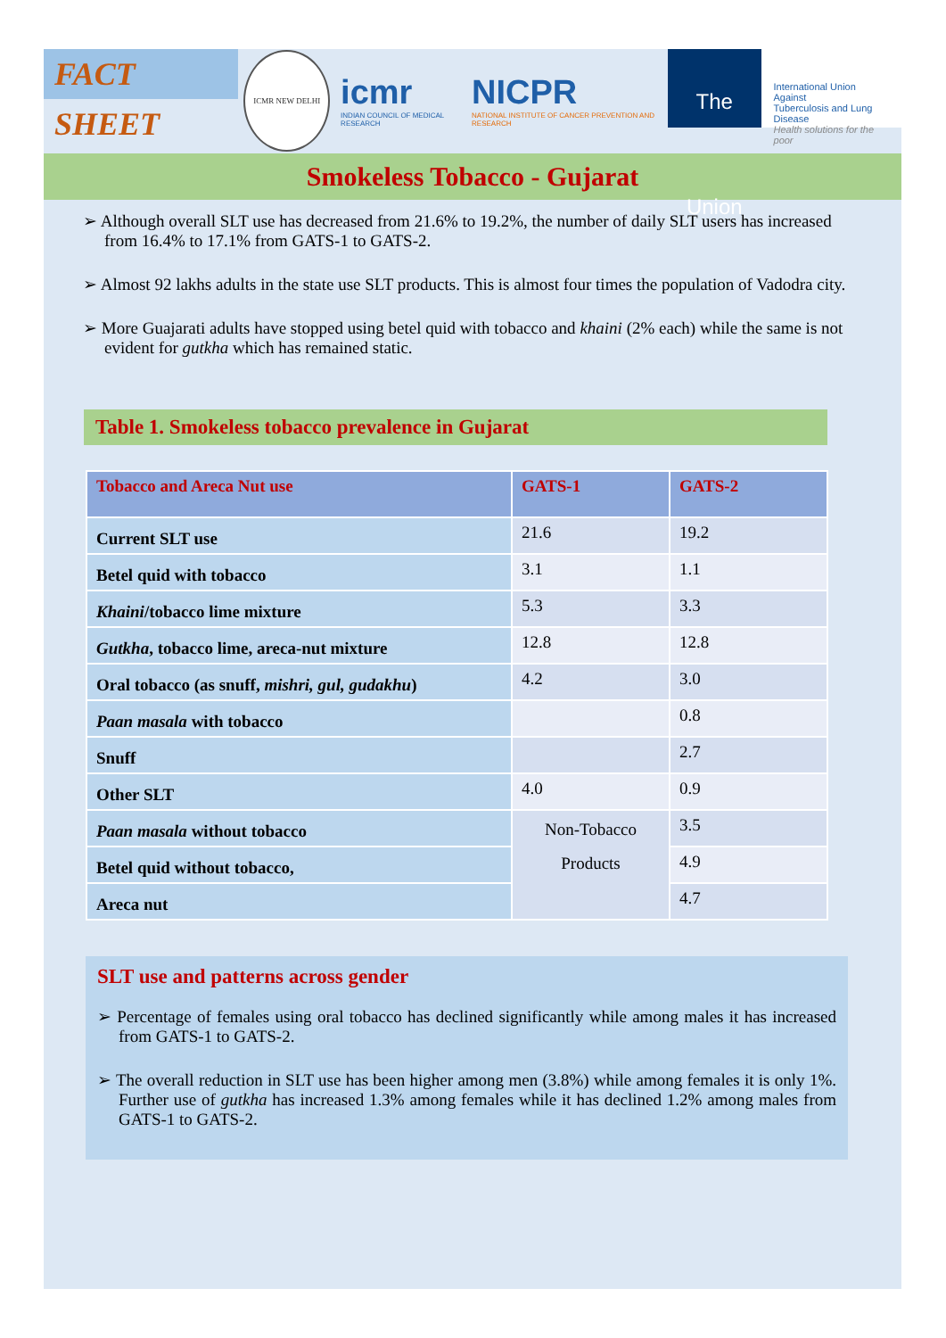FACT SHEET
ICMR NEW DELHI
icmr
INDIAN COUNCIL OF MEDICAL RESEARCH
NICPR
NATIONAL INSTITUTE OF CANCER PREVENTION AND RESEARCH
The Union
International Union Against
Tuberculosis and Lung Disease
Health solutions for the poor
Smokeless Tobacco - Gujarat
➢ Although overall SLT use has decreased from 21.6% to 19.2%, the number of daily SLT users has increased from 16.4% to 17.1% from GATS-1 to GATS-2.
➢ Almost 92 lakhs adults in the state use SLT products. This is almost four times the population of Vadodra city.
➢ More Guajarati adults have stopped using betel quid with tobacco and khaini (2% each) while the same is not evident for gutkha which has remained static.
Table 1. Smokeless tobacco prevalence in Gujarat
| Tobacco and Areca Nut use | GATS-1 | GATS-2 |
| --- | --- | --- |
| Current SLT use | 21.6 | 19.2 |
| Betel quid with tobacco | 3.1 | 1.1 |
| Khaini /tobacco lime mixture | 5.3 | 3.3 |
| Gutkha , tobacco lime, areca-nut mixture | 12.8 | 12.8 |
| Oral tobacco (as snuff, mishri, gul, gudakhu ) | 4.2 | 3.0 |
| Paan masala with tobacco | | 0.8 |
| Snuff | | 2.7 |
| Other SLT | 4.0 | 0.9 |
| Paan masala without tobacco | Non-Tobacco Products | 3.5 |
| Betel quid without tobacco, | | 4.9 |
| Areca nut | | 4.7 |
SLT use and patterns across gender
➢ Percentage of females using oral tobacco has declined significantly while among males it has increased from GATS-1 to GATS-2.
➢ The overall reduction in SLT use has been higher among men (3.8%) while among females it is only 1%. Further use of gutkha has increased 1.3% among females while it has declined 1.2% among males from GATS-1 to GATS-2.